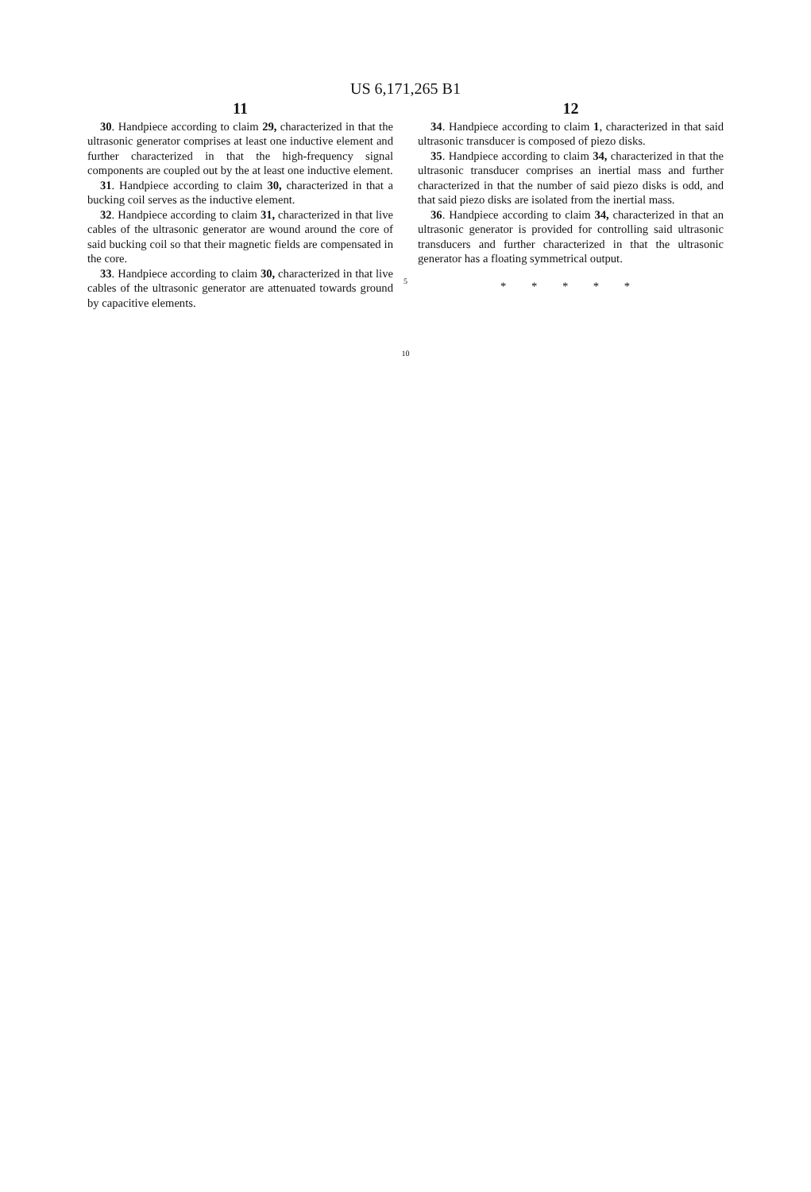US 6,171,265 B1
11
30. Handpiece according to claim 29, characterized in that the ultrasonic generator comprises at least one inductive element and further characterized in that the high-frequency signal components are coupled out by the at least one inductive element.
31. Handpiece according to claim 30, characterized in that a bucking coil serves as the inductive element.
32. Handpiece according to claim 31, characterized in that live cables of the ultrasonic generator are wound around the core of said bucking coil so that their magnetic fields are compensated in the core.
33. Handpiece according to claim 30, characterized in that live cables of the ultrasonic generator are attenuated towards ground by capacitive elements.
5
10
12
34. Handpiece according to claim 1, characterized in that said ultrasonic transducer is composed of piezo disks.
35. Handpiece according to claim 34, characterized in that the ultrasonic transducer comprises an inertial mass and further characterized in that the number of said piezo disks is odd, and that said piezo disks are isolated from the inertial mass.
36. Handpiece according to claim 34, characterized in that an ultrasonic generator is provided for controlling said ultrasonic transducers and further characterized in that the ultrasonic generator has a floating symmetrical output.
* * * * *